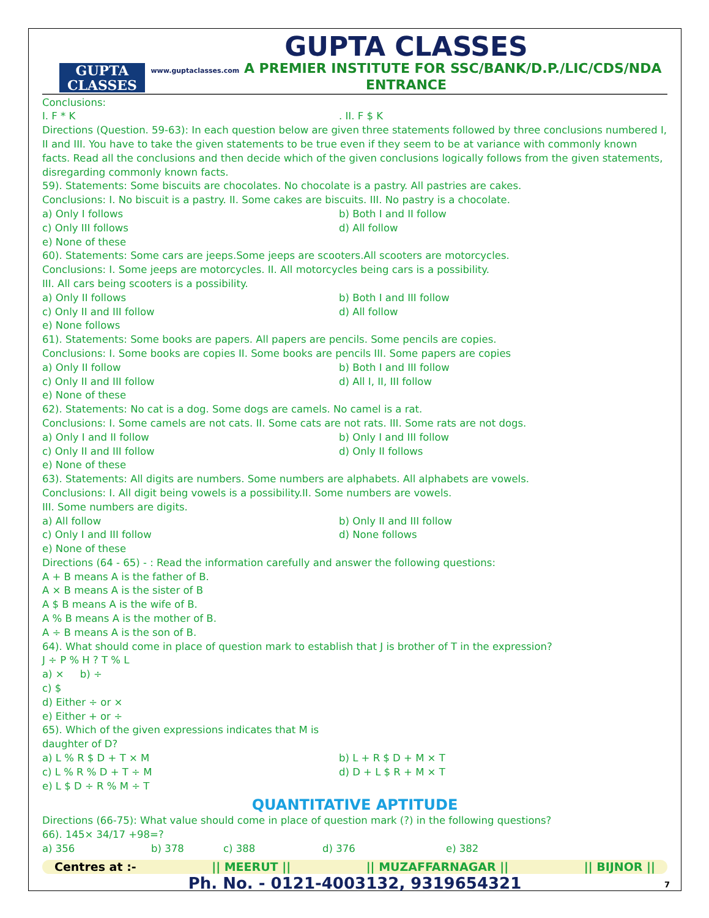GUPTA
CLASSES
GUPTA CLASSES
www.guptaclasses.com A PREMIER INSTITUTE FOR SSC/BANK/D.P./LIC/CDS/NDA ENTRANCE
Conclusions:
I. F * K . II. F $ K
Directions (Question. 59-63): In each question below are given three statements followed by three conclusions numbered I, II and III. You have to take the given statements to be true even if they seem to be at variance with commonly known facts. Read all the conclusions and then decide which of the given conclusions logically follows from the given statements, disregarding commonly known facts.
59). Statements: Some biscuits are chocolates. No chocolate is a pastry. All pastries are cakes.
Conclusions: I. No biscuit is a pastry. II. Some cakes are biscuits. III. No pastry is a chocolate.
a) Only I follows b) Both I and II follow
c) Only III follows d) All follow
e) None of these
60). Statements: Some cars are jeeps.Some jeeps are scooters.All scooters are motorcycles.
Conclusions: I. Some jeeps are motorcycles. II. All motorcycles being cars is a possibility.
III. All cars being scooters is a possibility.
a) Only II follows b) Both I and III follow
c) Only II and III follow d) All follow
e) None follows
61). Statements: Some books are papers. All papers are pencils. Some pencils are copies.
Conclusions: I. Some books are copies II. Some books are pencils III. Some papers are copies
a) Only II follow b) Both I and III follow
c) Only II and III follow d) All I, II, III follow
e) None of these
62). Statements: No cat is a dog. Some dogs are camels. No camel is a rat.
Conclusions: I. Some camels are not cats. II. Some cats are not rats. III. Some rats are not dogs.
a) Only I and II follow b) Only I and III follow
c) Only II and III follow d) Only II follows
e) None of these
63). Statements: All digits are numbers. Some numbers are alphabets. All alphabets are vowels.
Conclusions: I. All digit being vowels is a possibility.II. Some numbers are vowels.
III. Some numbers are digits.
a) All follow b) Only II and III follow
c) Only I and III follow d) None follows
e) None of these
Directions (64 - 65) - : Read the information carefully and answer the following questions:
A + B means A is the father of B.
A × B means A is the sister of B
A $ B means A is the wife of B.
A % B means A is the mother of B.
A ÷ B means A is the son of B.
64). What should come in place of question mark to establish that J is brother of T in the expression?
J ÷ P % H ? T % L
a) × b) ÷
c) $
d) Either ÷ or ×
e) Either + or ÷
65). Which of the given expressions indicates that M is
daughter of D?
a) L % R $ D + T × M b) L + R $ D + M × T
c) L % R % D + T ÷ M d) D + L $ R + M × T
e) L $ D ÷ R % M ÷ T
QUANTITATIVE APTITUDE
Directions (66-75): What value should come in place of question mark (?) in the following questions?
66). 145× 34/17 +98=?
a) 356 b) 378 c) 388 d) 376 e) 382
Centres at :- || MEERUT || || MUZAFFARNAGAR || || BIJNOR ||
Ph. No. - 0121-4003132, 9319654321
7